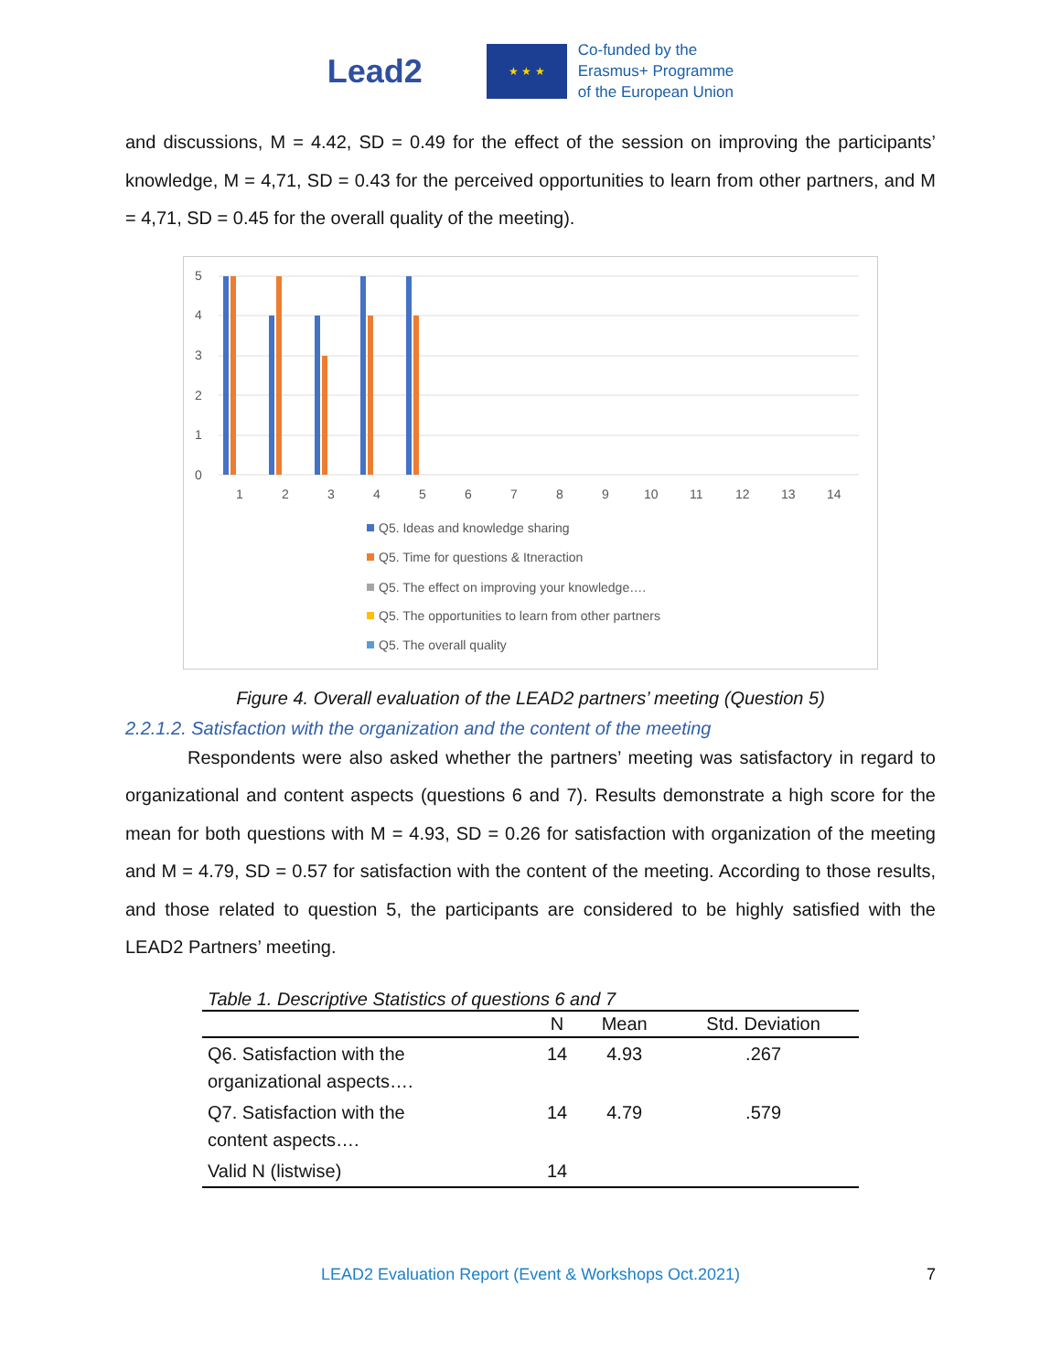Lead2
★ ★ ★
Co-funded by the
Erasmus+ Programme
of the European Union
and discussions, M = 4.42, SD = 0.49 for the effect of the session on improving the participants’ knowledge, M = 4,71, SD = 0.43 for the perceived opportunities to learn from other partners, and M = 4,71, SD = 0.45 for the overall quality of the meeting).
5
4
3
2
1
0
1
2
3
4
5
6
7
8
9
10
11
12
13
14
Q5. Ideas and knowledge sharing
Q5. Time for questions & Itneraction
Q5. The effect on improving your knowledge….
Q5. The opportunities to learn from other partners
Q5. The overall quality
Figure 4. Overall evaluation of the LEAD2 partners’ meeting (Question 5)
2.2.1.2. Satisfaction with the organization and the content of the meeting
Respondents were also asked whether the partners’ meeting was satisfactory in regard to organizational and content aspects (questions 6 and 7). Results demonstrate a high score for the mean for both questions with M = 4.93, SD = 0.26 for satisfaction with organization of the meeting and M = 4.79, SD = 0.57 for satisfaction with the content of the meeting. According to those results, and those related to question 5, the participants are considered to be highly satisfied with the LEAD2 Partners’ meeting.
Table 1. Descriptive Statistics of questions 6 and 7
| | N | Mean | Std. Deviation |
| --- | --- | --- | --- |
| Q6. Satisfaction with the organizational aspects…. | 14 | 4.93 | .267 |
| Q7. Satisfaction with the content aspects…. | 14 | 4.79 | .579 |
| Valid N (listwise) | 14 | | |
LEAD2 Evaluation Report (Event & Workshops Oct.2021) 7